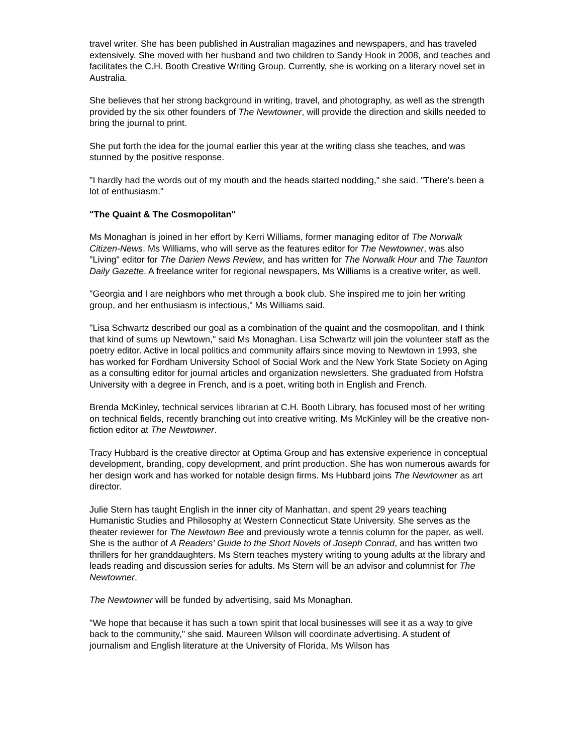travel writer. She has been published in Australian magazines and newspapers, and has traveled extensively. She moved with her husband and two children to Sandy Hook in 2008, and teaches and facilitates the C.H. Booth Creative Writing Group. Currently, she is working on a literary novel set in Australia.
She believes that her strong background in writing, travel, and photography, as well as the strength provided by the six other founders of The Newtowner, will provide the direction and skills needed to bring the journal to print.
She put forth the idea for the journal earlier this year at the writing class she teaches, and was stunned by the positive response.
"I hardly had the words out of my mouth and the heads started nodding," she said. "There's been a lot of enthusiasm."
"The Quaint & The Cosmopolitan"
Ms Monaghan is joined in her effort by Kerri Williams, former managing editor of The Norwalk Citizen-News. Ms Williams, who will serve as the features editor for The Newtowner, was also "Living" editor for The Darien News Review, and has written for The Norwalk Hour and The Taunton Daily Gazette. A freelance writer for regional newspapers, Ms Williams is a creative writer, as well.
"Georgia and I are neighbors who met through a book club. She inspired me to join her writing group, and her enthusiasm is infectious," Ms Williams said.
"Lisa Schwartz described our goal as a combination of the quaint and the cosmopolitan, and I think that kind of sums up Newtown," said Ms Monaghan. Lisa Schwartz will join the volunteer staff as the poetry editor. Active in local politics and community affairs since moving to Newtown in 1993, she has worked for Fordham University School of Social Work and the New York State Society on Aging as a consulting editor for journal articles and organization newsletters. She graduated from Hofstra University with a degree in French, and is a poet, writing both in English and French.
Brenda McKinley, technical services librarian at C.H. Booth Library, has focused most of her writing on technical fields, recently branching out into creative writing. Ms McKinley will be the creative non-fiction editor at The Newtowner.
Tracy Hubbard is the creative director at Optima Group and has extensive experience in conceptual development, branding, copy development, and print production. She has won numerous awards for her design work and has worked for notable design firms. Ms Hubbard joins The Newtowner as art director.
Julie Stern has taught English in the inner city of Manhattan, and spent 29 years teaching Humanistic Studies and Philosophy at Western Connecticut State University. She serves as the theater reviewer for The Newtown Bee and previously wrote a tennis column for the paper, as well. She is the author of A Readers' Guide to the Short Novels of Joseph Conrad, and has written two thrillers for her granddaughters. Ms Stern teaches mystery writing to young adults at the library and leads reading and discussion series for adults. Ms Stern will be an advisor and columnist for The Newtowner.
The Newtowner will be funded by advertising, said Ms Monaghan.
"We hope that because it has such a town spirit that local businesses will see it as a way to give back to the community," she said. Maureen Wilson will coordinate advertising. A student of journalism and English literature at the University of Florida, Ms Wilson has